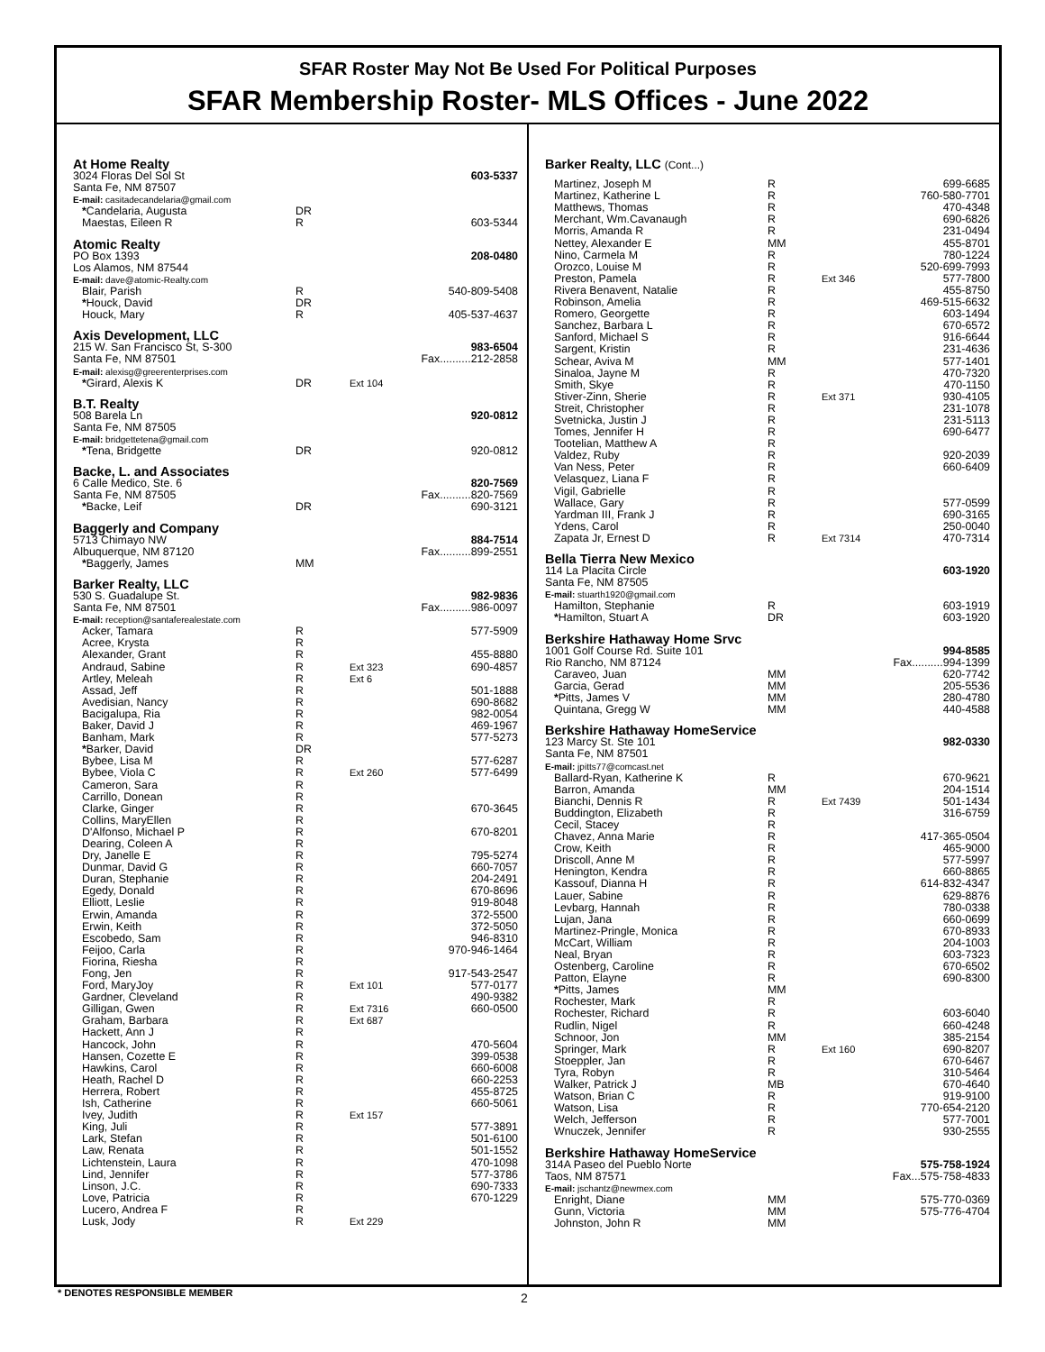SFAR Roster May Not Be Used For Political Purposes
SFAR Membership Roster- MLS Offices - June 2022
| At Home Realty | | | |
| 3024 Floras Del Sol St | | | 603-5337 |
| Santa Fe, NM 87507 | | | |
| E-mail: casitadecandelaria@gmail.com | | | |
| * Candelaria, Augusta | DR | | |
| Maestas, Eileen R | R | | 603-5344 |
| Atomic Realty | | | |
| PO Box 1393 | | | 208-0480 |
| Los Alamos, NM 87544 | | | |
| E-mail: dave@atomic-Realty.com | | | |
| Blair, Parish | R | | 540-809-5408 |
| * Houck, David | DR | | |
| Houck, Mary | R | | 405-537-4637 |
| Axis Development, LLC | | | |
| 215 W. San Francisco St, S-300 | | | 983-6504 |
| Santa Fe, NM 87501 | | | Fax..........212-2858 |
| E-mail: alexisg@greerenterprises.com | | | |
| * Girard, Alexis K | DR | Ext 104 | |
| B.T. Realty | | | |
| 508 Barela Ln | | | 920-0812 |
| Santa Fe, NM 87505 | | | |
| E-mail: bridgettetena@gmail.com | | | |
| * Tena, Bridgette | DR | | 920-0812 |
| Backe, L. and Associates | | | |
| 6 Calle Medico, Ste. 6 | | | 820-7569 |
| Santa Fe, NM 87505 | | | Fax..........820-7569 |
| * Backe, Leif | DR | | 690-3121 |
| Baggerly and Company | | | |
| 5713 Chimayo NW | | | 884-7514 |
| Albuquerque, NM 87120 | | | Fax..........899-2551 |
| * Baggerly, James | MM | | |
| Barker Realty, LLC | | | |
| 530 S. Guadalupe St. | | | 982-9836 |
| Santa Fe, NM 87501 | | | Fax..........986-0097 |
| E-mail: reception@santaferealestate.com | | | |
| Acker, Tamara | R | | 577-5909 |
| Acree, Krysta | R | | |
| Alexander, Grant | R | | 455-8880 |
| Andraud, Sabine | R | Ext 323 | 690-4857 |
| Artley, Meleah | R | Ext 6 | |
| Assad, Jeff | R | | 501-1888 |
| Avedisian, Nancy | R | | 690-8682 |
| Bacigalupa, Ria | R | | 982-0054 |
| Baker, David J | R | | 469-1967 |
| Banham, Mark | R | | 577-5273 |
| * Barker, David | DR | | |
| Bybee, Lisa M | R | | 577-6287 |
| Bybee, Viola C | R | Ext 260 | 577-6499 |
| Cameron, Sara | R | | |
| Carrillo, Donean | R | | |
| Clarke, Ginger | R | | 670-3645 |
| Collins, MaryEllen | R | | |
| D'Alfonso, Michael P | R | | 670-8201 |
| Dearing, Coleen A | R | | |
| Dry, Janelle E | R | | 795-5274 |
| Dunmar, David G | R | | 660-7057 |
| Duran, Stephanie | R | | 204-2491 |
| Egedy, Donald | R | | 670-8696 |
| Elliott, Leslie | R | | 919-8048 |
| Erwin, Amanda | R | | 372-5500 |
| Erwin, Keith | R | | 372-5050 |
| Escobedo, Sam | R | | 946-8310 |
| Feijoo, Carla | R | | 970-946-1464 |
| Fiorina, Riesha | R | | |
| Fong, Jen | R | | 917-543-2547 |
| Ford, MaryJoy | R | Ext 101 | 577-0177 |
| Gardner, Cleveland | R | | 490-9382 |
| Gilligan, Gwen | R | Ext 7316 | 660-0500 |
| Graham, Barbara | R | Ext 687 | |
| Hackett, Ann J | R | | |
| Hancock, John | R | | 470-5604 |
| Hansen, Cozette E | R | | 399-0538 |
| Hawkins, Carol | R | | 660-6008 |
| Heath, Rachel D | R | | 660-2253 |
| Herrera, Robert | R | | 455-8725 |
| Ish, Catherine | R | | 660-5061 |
| Ivey, Judith | R | Ext 157 | |
| King, Juli | R | | 577-3891 |
| Lark, Stefan | R | | 501-6100 |
| Law, Renata | R | | 501-1552 |
| Lichtenstein, Laura | R | | 470-1098 |
| Lind, Jennifer | R | | 577-3786 |
| Linson, J.C. | R | | 690-7333 |
| Love, Patricia | R | | 670-1229 |
| Lucero, Andrea F | R | | |
| Lusk, Jody | R | Ext 229 | |
| Barker Realty, LLC (Cont...) | | | |
| Martinez, Joseph M | R | | 699-6685 |
| Martinez, Katherine L | R | | 760-580-7701 |
| Matthews, Thomas | R | | 470-4348 |
| Merchant, Wm.Cavanaugh | R | | 690-6826 |
| Morris, Amanda R | R | | 231-0494 |
| Nettey, Alexander E | MM | | 455-8701 |
| Nino, Carmela M | R | | 780-1224 |
| Orozco, Louise M | R | | 520-699-7993 |
| Preston, Pamela | R | Ext 346 | 577-7800 |
| Rivera Benavent, Natalie | R | | 455-8750 |
| Robinson, Amelia | R | | 469-515-6632 |
| Romero, Georgette | R | | 603-1494 |
| Sanchez, Barbara L | R | | 670-6572 |
| Sanford, Michael S | R | | 916-6644 |
| Sargent, Kristin | R | | 231-4636 |
| Schear, Aviva M | MM | | 577-1401 |
| Sinaloa, Jayne M | R | | 470-7320 |
| Smith, Skye | R | | 470-1150 |
| Stiver-Zinn, Sherie | R | Ext 371 | 930-4105 |
| Streit, Christopher | R | | 231-1078 |
| Svetnicka, Justin J | R | | 231-5113 |
| Tomes, Jennifer H | R | | 690-6477 |
| Tootelian, Matthew A | R | | |
| Valdez, Ruby | R | | 920-2039 |
| Van Ness, Peter | R | | 660-6409 |
| Velasquez, Liana F | R | | |
| Vigil, Gabrielle | R | | |
| Wallace, Gary | R | | 577-0599 |
| Yardman III, Frank J | R | | 690-3165 |
| Ydens, Carol | R | | 250-0040 |
| Zapata Jr, Ernest D | R | Ext 7314 | 470-7314 |
| Bella Tierra New Mexico | | | |
| 114 La Placita Circle | | | 603-1920 |
| Santa Fe, NM 87505 | | | |
| E-mail: stuarth1920@gmail.com | | | |
| Hamilton, Stephanie | R | | 603-1919 |
| * Hamilton, Stuart A | DR | | 603-1920 |
| Berkshire Hathaway Home Srvc | | | |
| 1001 Golf Course Rd. Suite 101 | | | 994-8585 |
| Rio Rancho, NM 87124 | | | Fax..........994-1399 |
| Caraveo, Juan | MM | | 620-7742 |
| Garcia, Gerad | MM | | 205-5536 |
| * Pitts, James V | MM | | 280-4780 |
| Quintana, Gregg W | MM | | 440-4588 |
| Berkshire Hathaway HomeService | | | |
| 123 Marcy St. Ste 101 | | | 982-0330 |
| Santa Fe, NM 87501 | | | |
| E-mail: jpitts77@comcast.net | | | |
| Ballard-Ryan, Katherine K | R | | 670-9621 |
| Barron, Amanda | MM | | 204-1514 |
| Bianchi, Dennis R | R | Ext 7439 | 501-1434 |
| Buddington, Elizabeth | R | | 316-6759 |
| Cecil, Stacey | R | | |
| Chavez, Anna Marie | R | | 417-365-0504 |
| Crow, Keith | R | | 465-9000 |
| Driscoll, Anne M | R | | 577-5997 |
| Henington, Kendra | R | | 660-8865 |
| Kassouf, Dianna H | R | | 614-832-4347 |
| Lauer, Sabine | R | | 629-8876 |
| Levbarg, Hannah | R | | 780-0338 |
| Lujan, Jana | R | | 660-0699 |
| Martinez-Pringle, Monica | R | | 670-8933 |
| McCart, William | R | | 204-1003 |
| Neal, Bryan | R | | 603-7323 |
| Ostenberg, Caroline | R | | 670-6502 |
| Patton, Elayne | R | | 690-8300 |
| * Pitts, James | MM | | |
| Rochester, Mark | R | | |
| Rochester, Richard | R | | 603-6040 |
| Rudlin, Nigel | R | | 660-4248 |
| Schnoor, Jon | MM | | 385-2154 |
| Springer, Mark | R | Ext 160 | 690-8207 |
| Stoeppler, Jan | R | | 670-6467 |
| Tyra, Robyn | R | | 310-5464 |
| Walker, Patrick J | MB | | 670-4640 |
| Watson, Brian C | R | | 919-9100 |
| Watson, Lisa | R | | 770-654-2120 |
| Welch, Jefferson | R | | 577-7001 |
| Wnuczek, Jennifer | R | | 930-2555 |
| Berkshire Hathaway HomeService | | | |
| 314A Paseo del Pueblo Norte | | | 575-758-1924 |
| Taos, NM 87571 | | | Fax...575-758-4833 |
| E-mail: jschantz@newmex.com | | | |
| Enright, Diane | MM | | 575-770-0369 |
| Gunn, Victoria | MM | | 575-776-4704 |
| Johnston, John R | MM | | |
* DENOTES RESPONSIBLE MEMBER 2